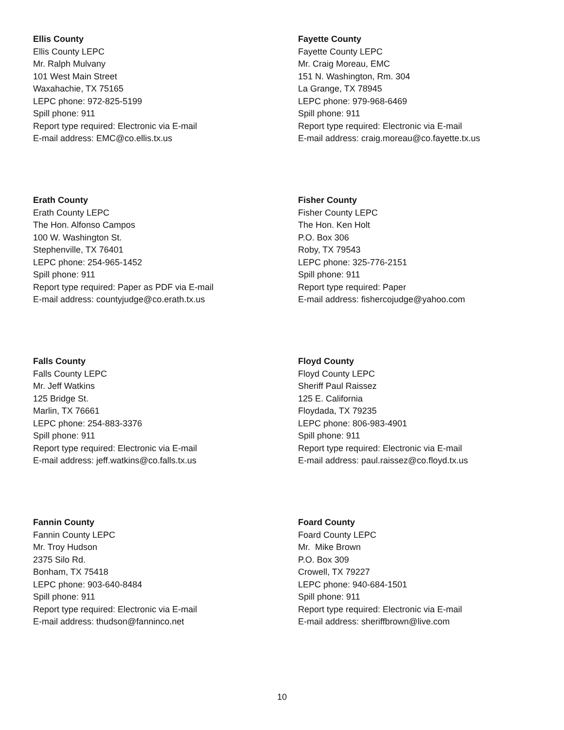Ellis County
Ellis County LEPC
Mr. Ralph Mulvany
101 West Main Street
Waxahachie, TX 75165
LEPC phone: 972-825-5199
Spill phone: 911
Report type required: Electronic via E-mail
E-mail address: EMC@co.ellis.tx.us
Fayette County
Fayette County LEPC
Mr. Craig Moreau, EMC
151 N. Washington, Rm. 304
La Grange, TX 78945
LEPC phone: 979-968-6469
Spill phone: 911
Report type required: Electronic via E-mail
E-mail address: craig.moreau@co.fayette.tx.us
Erath County
Erath County LEPC
The Hon. Alfonso Campos
100 W. Washington St.
Stephenville, TX 76401
LEPC phone: 254-965-1452
Spill phone: 911
Report type required: Paper as PDF via E-mail
E-mail address: countyjudge@co.erath.tx.us
Fisher County
Fisher County LEPC
The Hon. Ken Holt
P.O. Box 306
Roby, TX 79543
LEPC phone: 325-776-2151
Spill phone: 911
Report type required: Paper
E-mail address: fishercojudge@yahoo.com
Falls County
Falls County LEPC
Mr. Jeff Watkins
125 Bridge St.
Marlin, TX 76661
LEPC phone: 254-883-3376
Spill phone: 911
Report type required: Electronic via E-mail
E-mail address: jeff.watkins@co.falls.tx.us
Floyd County
Floyd County LEPC
Sheriff Paul Raissez
125 E. California
Floydada, TX 79235
LEPC phone: 806-983-4901
Spill phone: 911
Report type required: Electronic via E-mail
E-mail address: paul.raissez@co.floyd.tx.us
Fannin County
Fannin County LEPC
Mr. Troy Hudson
2375 Silo Rd.
Bonham, TX 75418
LEPC phone: 903-640-8484
Spill phone: 911
Report type required: Electronic via E-mail
E-mail address: thudson@fanninco.net
Foard County
Foard County LEPC
Mr. Mike Brown
P.O. Box 309
Crowell, TX 79227
LEPC phone: 940-684-1501
Spill phone: 911
Report type required: Electronic via E-mail
E-mail address: sheriffbrown@live.com
10